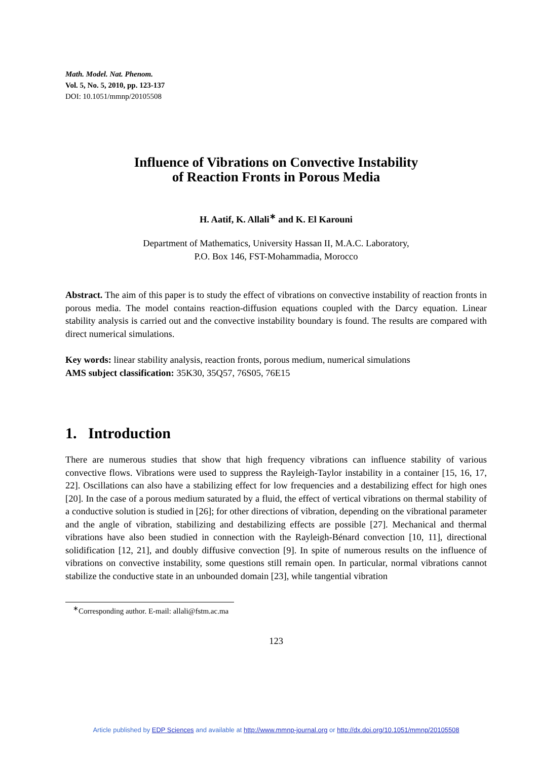Math. Model. Nat. Phenom.
Vol. 5, No. 5, 2010, pp. 123-137
DOI: 10.1051/mmnp/20105508
Influence of Vibrations on Convective Instability
of Reaction Fronts in Porous Media
H. Aatif, K. Allali<sup>∗</sup> and K. El Karouni
Department of Mathematics, University Hassan II, M.A.C. Laboratory,
P.O. Box 146, FST-Mohammadia, Morocco
Abstract. The aim of this paper is to study the effect of vibrations on convective instability of reaction fronts in porous media. The model contains reaction-diffusion equations coupled with the Darcy equation. Linear stability analysis is carried out and the convective instability boundary is found. The results are compared with direct numerical simulations.
Key words: linear stability analysis, reaction fronts, porous medium, numerical simulations
AMS subject classification: 35K30, 35Q57, 76S05, 76E15
1. Introduction
There are numerous studies that show that high frequency vibrations can influence stability of various convective flows. Vibrations were used to suppress the Rayleigh-Taylor instability in a container [15, 16, 17, 22]. Oscillations can also have a stabilizing effect for low frequencies and a destabilizing effect for high ones [20]. In the case of a porous medium saturated by a fluid, the effect of vertical vibrations on thermal stability of a conductive solution is studied in [26]; for other directions of vibration, depending on the vibrational parameter and the angle of vibration, stabilizing and destabilizing effects are possible [27]. Mechanical and thermal vibrations have also been studied in connection with the Rayleigh-Bénard convection [10, 11], directional solidification [12, 21], and doubly diffusive convection [9]. In spite of numerous results on the influence of vibrations on convective instability, some questions still remain open. In particular, normal vibrations cannot stabilize the conductive state in an unbounded domain [23], while tangential vibration
<sup>∗</sup>Corresponding author. E-mail: allali@fstm.ac.ma
123
Article published by EDP Sciences and available at http://www.mmnp-journal.org or http://dx.doi.org/10.1051/mmnp/20105508